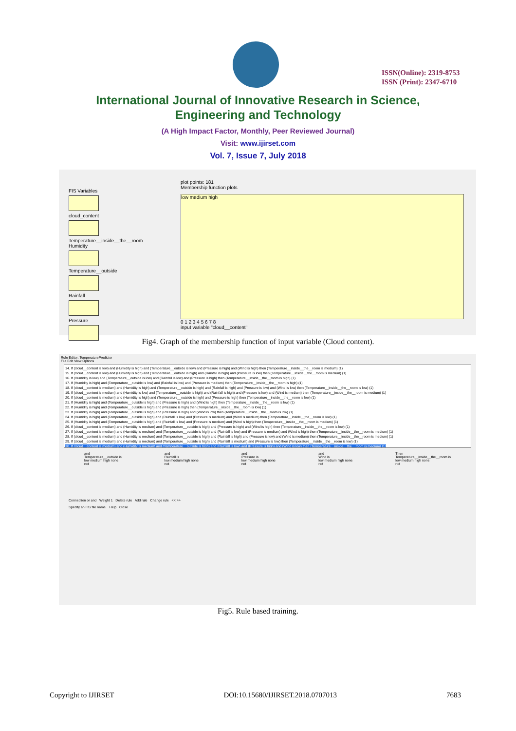ISSN(Online): 2319-8753
ISSN (Print): 2347-6710
International Journal of Innovative Research in Science,
Engineering and Technology
(A High Impact Factor, Monthly, Peer Reviewed Journal)
Visit: www.ijirset.com
Vol. 7, Issue 7, July 2018
FIS Variables
cloud_content
Temperature__inside__the__room
Humidity
Temperature__outside
Rainfall
Pressure
plot points: 181
Membership function plots
low medium high
0 1 2 3 4 5 6 7 8
input variable "cloud__content"
Fig4. Graph of the membership function of input variable (Cloud content).
Rule Editor: TemperaturePredictor
File Edit View Options
14. If (cloud__content is low) and (Humidity is high) and (Temperature__outside is low) and (Pressure is high) and (Wind is high) then (Temperature__inside__the__room is medium) (1)
15. If (cloud__content is low) and (Humidity is high) and (Temperature__outside is high) and (Rainfall is high) and (Pressure is low) then (Temperature__inside__the__room is medium) (1)
16. If (Humidity is low) and (Temperature__outside is low) and (Rainfall is low) and (Pressure is high) then (Temperature__inside__the__room is high) (1)
17. If (Humidity is high) and (Temperature__outside is low) and (Rainfall is low) and (Pressure is medium) then (Temperature__inside__the__room is high) (1)
18. If (cloud__content is medium) and (Humidity is high) and (Temperature__outside is high) and (Rainfall is high) and (Pressure is low) and (Wind is low) then (Temperature__inside__the__room is low) (1)
19. If (cloud__content is medium) and (Humidity is low) and (Temperature__outside is high) and (Rainfall is high) and (Pressure is low) and (Wind is medium) then (Temperature__inside__the__room is medium) (1)
20. If (cloud__content is medium) and (Humidity is high) and (Temperature__outside is high) and (Pressure is high) then (Temperature__inside__the__room is low) (1)
21. If (Humidity is high) and (Temperature__outside is high) and (Pressure is high) and (Wind is high) then (Temperature__inside__the__room is low) (1)
22. If (Humidity is high) and (Temperature__outside is high) and (Pressure is high) then (Temperature__inside__the__room is low) (1)
23. If (Humidity is high) and (Temperature__outside is high) and (Pressure is high) and (Wind is low) then (Temperature__inside__the__room is low) (1)
24. If (Humidity is high) and (Temperature__outside is high) and (Rainfall is low) and (Pressure is medium) and (Wind is medium) then (Temperature__inside__the__room is low) (1)
25. If (Humidity is high) and (Temperature__outside is high) and (Rainfall is low) and (Pressure is medium) and (Wind is high) then (Temperature__inside__the__room is medium) (1)
26. If (cloud__content is medium) and (Humidity is medium) and (Temperature__outside is high) and (Pressure is high) and (Wind is high) then (Temperature__inside__the__room is low) (1)
27. If (cloud__content is medium) and (Humidity is medium) and (Temperature__outside is high) and (Rainfall is low) and (Pressure is medium) and (Wind is high) then (Temperature__inside__the__room is medium) (1)
28. If (cloud__content is medium) and (Humidity is medium) and (Temperature__outside is high) and (Rainfall is high) and (Pressure is low) and (Wind is medium) then (Temperature__inside__the__room is medium) (1)
29. If (cloud__content is medium) and (Humidity is medium) and (Temperature__outside is high) and (Rainfall is medium) and (Pressure is low) then (Temperature__inside__the__room is low) (1)
30. If (cloud__content is medium) and (Humidity is medium) and (Temperature__outside is high) and (Rainfall is low) and (Pressure is high) and (Wind is low) then (Temperature__inside__the__room is medium) (1)
and
Temperature__outside is
low medium high none
not
and
Rainfall is
low medium high none
not
and
Pressure is
low medium high none
not
and
Wind is
low medium high none
not
Then
Temperature__inside__the__room is
low medium high none
not
Connection or and Weight 1 Delete rule Add rule Change rule << >>
Specify an FIS file name. Help Close
Fig5. Rule based training.
Copyright to IJIRSET DOI:10.15680/IJIRSET.2018.0707013 7683